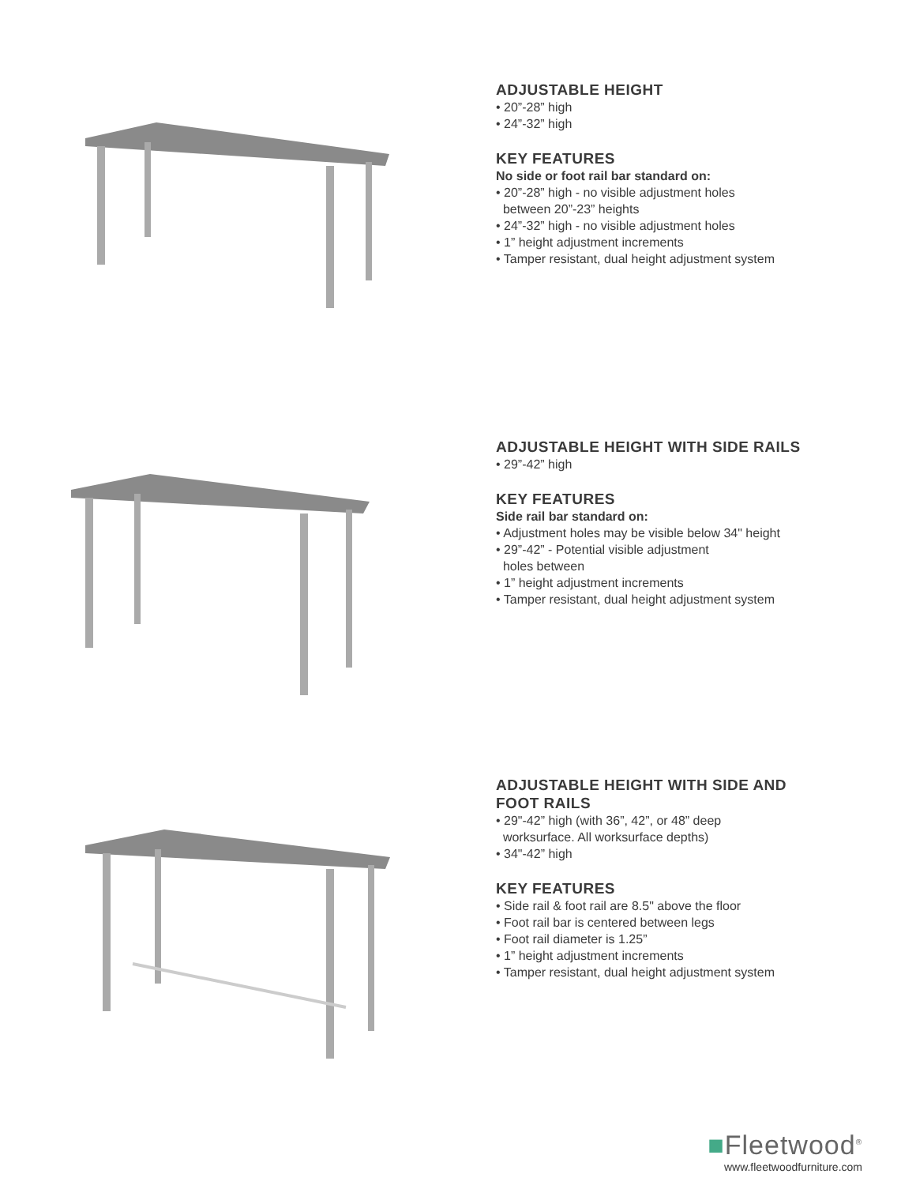ADJUSTABLE HEIGHT
• 20”-28” high
• 24”-32” high
KEY FEATURES
No side or foot rail bar standard on:
• 20”-28” high - no visible adjustment holes
between 20”-23” heights
• 24”-32” high - no visible adjustment holes
• 1” height adjustment increments
• Tamper resistant, dual height adjustment system
ADJUSTABLE HEIGHT WITH SIDE RAILS
• 29”-42” high
KEY FEATURES
Side rail bar standard on:
• Adjustment holes may be visible below 34" height
• 29”-42” - Potential visible adjustment
holes between
• 1” height adjustment increments
• Tamper resistant, dual height adjustment system
ADJUSTABLE HEIGHT WITH SIDE AND FOOT RAILS
• 29"-42” high (with 36”, 42”, or 48” deep
worksurface. All worksurface depths)
• 34"-42” high
KEY FEATURES
• Side rail & foot rail are 8.5" above the floor
• Foot rail bar is centered between legs
• Foot rail diameter is 1.25”
• 1” height adjustment increments
• Tamper resistant, dual height adjustment system
■Fleetwood<sup>®</sup>
www.fleetwoodfurniture.com